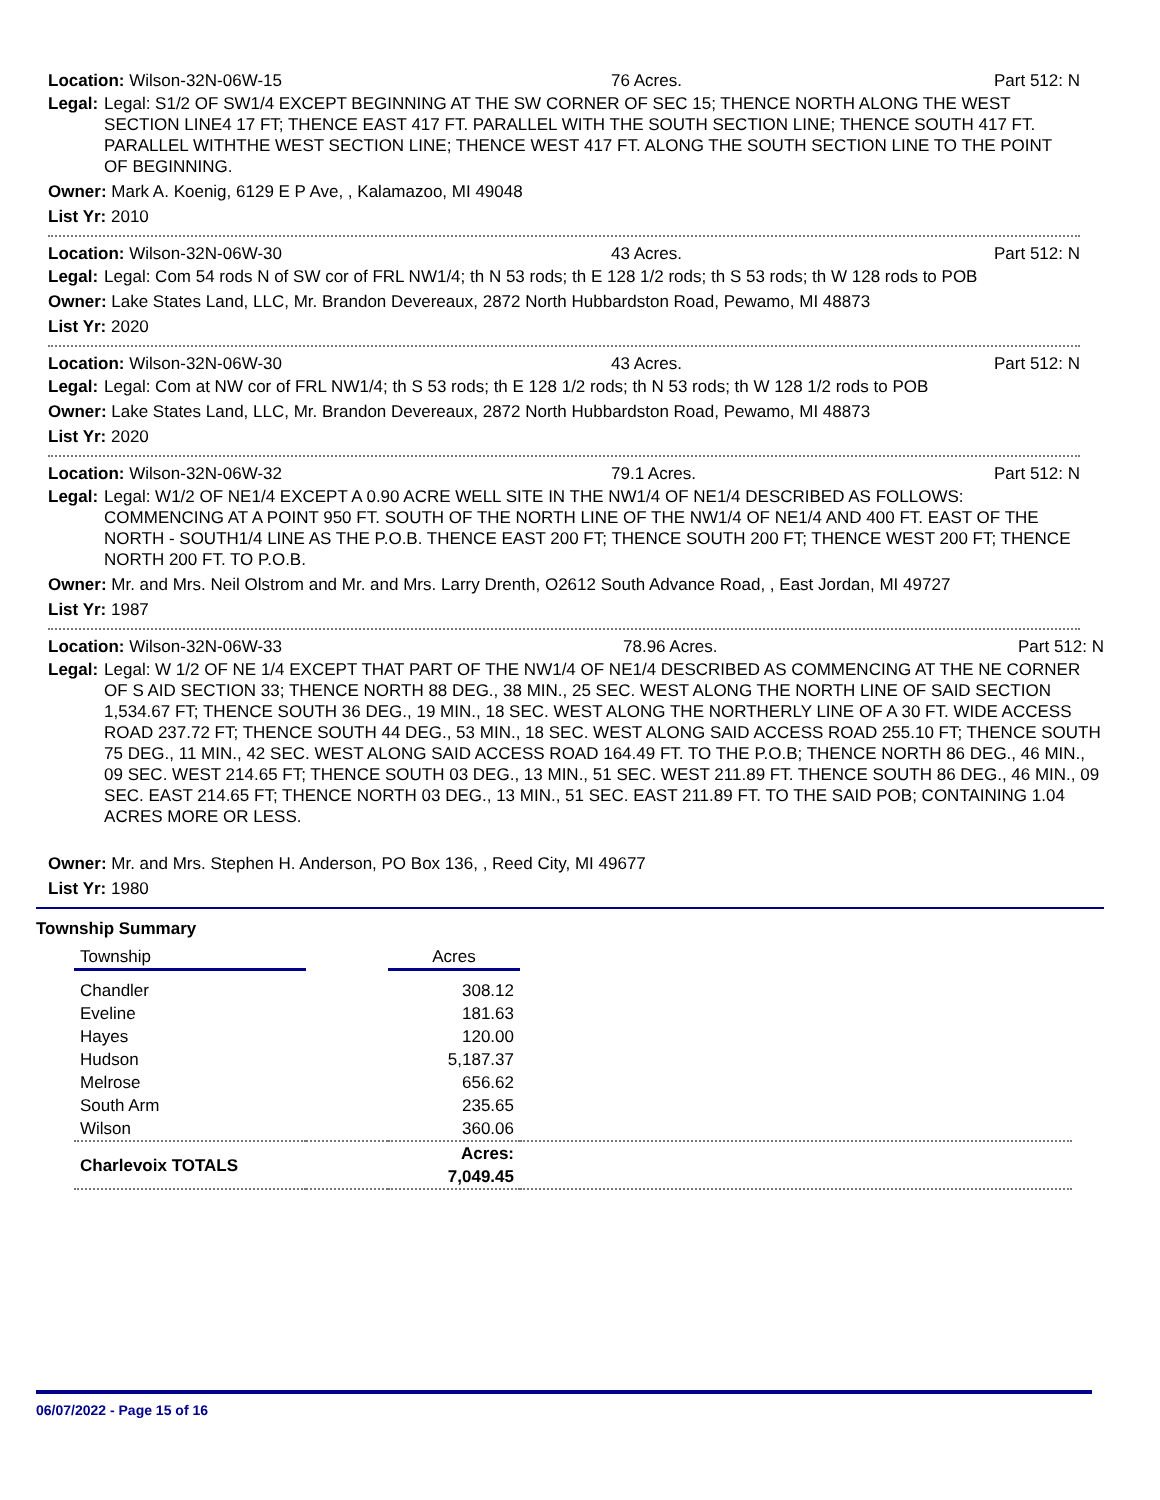Location: Wilson-32N-06W-15 76 Acres. Part 512: N
Legal: Legal: S1/2 OF SW1/4 EXCEPT BEGINNING AT THE SW CORNER OF SEC 15; THENCE NORTH ALONG THE WEST SECTION LINE4 17 FT; THENCE EAST 417 FT. PARALLEL WITH THE SOUTH SECTION LINE; THENCE SOUTH 417 FT. PARALLEL WITHTHE WEST SECTION LINE; THENCE WEST 417 FT. ALONG THE SOUTH SECTION LINE TO THE POINT OF BEGINNING.
Owner: Mark A. Koenig, 6129 E P Ave, , Kalamazoo, MI 49048
List Yr: 2010
Location: Wilson-32N-06W-30 43 Acres. Part 512: N
Legal: Legal: Com 54 rods N of SW cor of FRL NW1/4; th N 53 rods; th E 128 1/2 rods; th S 53 rods; th W 128 rods to POB
Owner: Lake States Land, LLC, Mr. Brandon Devereaux, 2872 North Hubbardston Road, Pewamo, MI 48873
List Yr: 2020
Location: Wilson-32N-06W-30 43 Acres. Part 512: N
Legal: Legal: Com at NW cor of FRL NW1/4; th S 53 rods; th E 128 1/2 rods; th N 53 rods; th W 128 1/2 rods to POB
Owner: Lake States Land, LLC, Mr. Brandon Devereaux, 2872 North Hubbardston Road, Pewamo, MI 48873
List Yr: 2020
Location: Wilson-32N-06W-32 79.1 Acres. Part 512: N
Legal: Legal: W1/2 OF NE1/4 EXCEPT A 0.90 ACRE WELL SITE IN THE NW1/4 OF NE1/4 DESCRIBED AS FOLLOWS: COMMENCING AT A POINT 950 FT. SOUTH OF THE NORTH LINE OF THE NW1/4 OF NE1/4 AND 400 FT. EAST OF THE NORTH - SOUTH1/4 LINE AS THE P.O.B. THENCE EAST 200 FT; THENCE SOUTH 200 FT; THENCE WEST 200 FT; THENCE NORTH 200 FT. TO P.O.B.
Owner: Mr. and Mrs. Neil Olstrom and Mr. and Mrs. Larry Drenth, O2612 South Advance Road, , East Jordan, MI 49727
List Yr: 1987
Location: Wilson-32N-06W-33 78.96 Acres. Part 512: N
Legal: Legal: W 1/2 OF NE 1/4 EXCEPT THAT PART OF THE NW1/4 OF NE1/4 DESCRIBED AS COMMENCING AT THE NE CORNER OF S AID SECTION 33; THENCE NORTH 88 DEG., 38 MIN., 25 SEC. WEST ALONG THE NORTH LINE OF SAID SECTION 1,534.67 FT; THENCE SOUTH 36 DEG., 19 MIN., 18 SEC. WEST ALONG THE NORTHERLY LINE OF A 30 FT. WIDE ACCESS ROAD 237.72 FT; THENCE SOUTH 44 DEG., 53 MIN., 18 SEC. WEST ALONG SAID ACCESS ROAD 255.10 FT; THENCE SOUTH 75 DEG., 11 MIN., 42 SEC. WEST ALONG SAID ACCESS ROAD 164.49 FT. TO THE P.O.B; THENCE NORTH 86 DEG., 46 MIN., 09 SEC. WEST 214.65 FT; THENCE SOUTH 03 DEG., 13 MIN., 51 SEC. WEST 211.89 FT. THENCE SOUTH 86 DEG., 46 MIN., 09 SEC. EAST 214.65 FT; THENCE NORTH 03 DEG., 13 MIN., 51 SEC. EAST 211.89 FT. TO THE SAID POB; CONTAINING 1.04 ACRES MORE OR LESS.
Owner: Mr. and Mrs. Stephen H. Anderson, PO Box 136, , Reed City, MI 49677
List Yr: 1980
Township Summary
| Township | | Acres | |
| --- | --- | --- | --- |
| Chandler | | 308.12 | |
| Eveline | | 181.63 | |
| Hayes | | 120.00 | |
| Hudson | | 5,187.37 | |
| Melrose | | 656.62 | |
| South Arm | | 235.65 | |
| Wilson | | 360.06 | |
| Charlevoix TOTALS | | Acres: 7,049.45 | |
06/07/2022 - Page 15 of 16